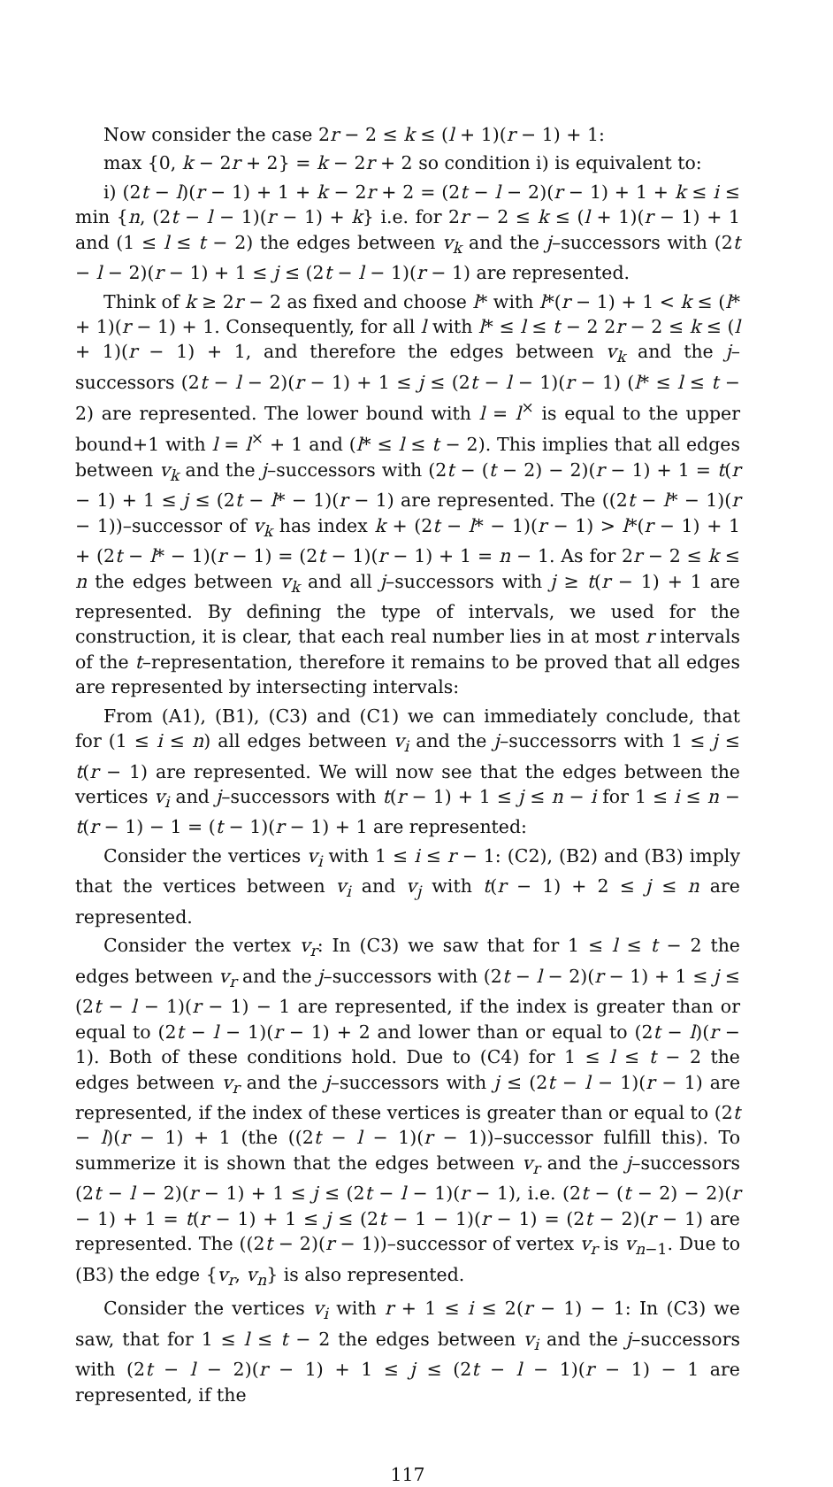Now consider the case 2r − 2 ≤ k ≤ (l + 1)(r − 1) + 1:
max {0, k − 2r + 2} = k − 2r + 2 so condition i) is equivalent to:
i) (2t − l)(r − 1) + 1 + k − 2r + 2 = (2t − l − 2)(r − 1) + 1 + k ≤ i ≤ min {n, (2t − l − 1)(r − 1) + k} i.e. for 2r − 2 ≤ k ≤ (l + 1)(r − 1) + 1 and (1 ≤ l ≤ t − 2) the edges between v<sub>k</sub> and the j–successors with (2t − l − 2)(r − 1) + 1 ≤ j ≤ (2t − l − 1)(r − 1) are represented.
Think of k ≥ 2r − 2 as fixed and choose l* with l*(r − 1) + 1 < k ≤ (l* + 1)(r − 1) + 1. Consequently, for all l with l* ≤ l ≤ t − 2 2r − 2 ≤ k ≤ (l + 1)(r − 1) + 1, and therefore the edges between v<sub>k</sub> and the j–successors (2t − l − 2)(r − 1) + 1 ≤ j ≤ (2t − l − 1)(r − 1) (l* ≤ l ≤ t − 2) are represented. The lower bound with l = l<sup>×</sup> is equal to the upper bound+1 with l = l<sup>×</sup> + 1 and (l* ≤ l ≤ t − 2). This implies that all edges between v<sub>k</sub> and the j–successors with (2t − (t − 2) − 2)(r − 1) + 1 = t(r − 1) + 1 ≤ j ≤ (2t − l* − 1)(r − 1) are represented. The ((2t − l* − 1)(r − 1))–successor of v<sub>k</sub> has index k + (2t − l* − 1)(r − 1) > l*(r − 1) + 1 + (2t − l* − 1)(r − 1) = (2t − 1)(r − 1) + 1 = n − 1. As for 2r − 2 ≤ k ≤ n the edges between v<sub>k</sub> and all j–successors with j ≥ t(r − 1) + 1 are represented. By defining the type of intervals, we used for the construction, it is clear, that each real number lies in at most r intervals of the t–representation, therefore it remains to be proved that all edges are represented by intersecting intervals:
From (A1), (B1), (C3) and (C1) we can immediately conclude, that for (1 ≤ i ≤ n) all edges between v<sub>i</sub> and the j–successorrs with 1 ≤ j ≤ t(r − 1) are represented. We will now see that the edges between the vertices v<sub>i</sub> and j–successors with t(r − 1) + 1 ≤ j ≤ n − i for 1 ≤ i ≤ n − t(r − 1) − 1 = (t − 1)(r − 1) + 1 are represented:
Consider the vertices v<sub>i</sub> with 1 ≤ i ≤ r − 1: (C2), (B2) and (B3) imply that the vertices between v<sub>i</sub> and v<sub>j</sub> with t(r − 1) + 2 ≤ j ≤ n are represented.
Consider the vertex v<sub>r</sub>: In (C3) we saw that for 1 ≤ l ≤ t − 2 the edges between v<sub>r</sub> and the j–successors with (2t − l − 2)(r − 1) + 1 ≤ j ≤ (2t − l − 1)(r − 1) − 1 are represented, if the index is greater than or equal to (2t − l − 1)(r − 1) + 2 and lower than or equal to (2t − l)(r − 1). Both of these conditions hold. Due to (C4) for 1 ≤ l ≤ t − 2 the edges between v<sub>r</sub> and the j–successors with j ≤ (2t − l − 1)(r − 1) are represented, if the index of these vertices is greater than or equal to (2t − l)(r − 1) + 1 (the ((2t − l − 1)(r − 1))–successor fulfill this). To summerize it is shown that the edges between v<sub>r</sub> and the j–successors (2t − l − 2)(r − 1) + 1 ≤ j ≤ (2t − l − 1)(r − 1), i.e. (2t − (t − 2) − 2)(r − 1) + 1 = t(r − 1) + 1 ≤ j ≤ (2t − 1 − 1)(r − 1) = (2t − 2)(r − 1) are represented. The ((2t − 2)(r − 1))–successor of vertex v<sub>r</sub> is v<sub>n−1</sub>. Due to (B3) the edge {v<sub>r</sub>, v<sub>n</sub>} is also represented.
Consider the vertices v<sub>i</sub> with r + 1 ≤ i ≤ 2(r − 1) − 1: In (C3) we saw, that for 1 ≤ l ≤ t − 2 the edges between v<sub>i</sub> and the j–successors with (2t − l − 2)(r − 1) + 1 ≤ j ≤ (2t − l − 1)(r − 1) − 1 are represented, if the
117